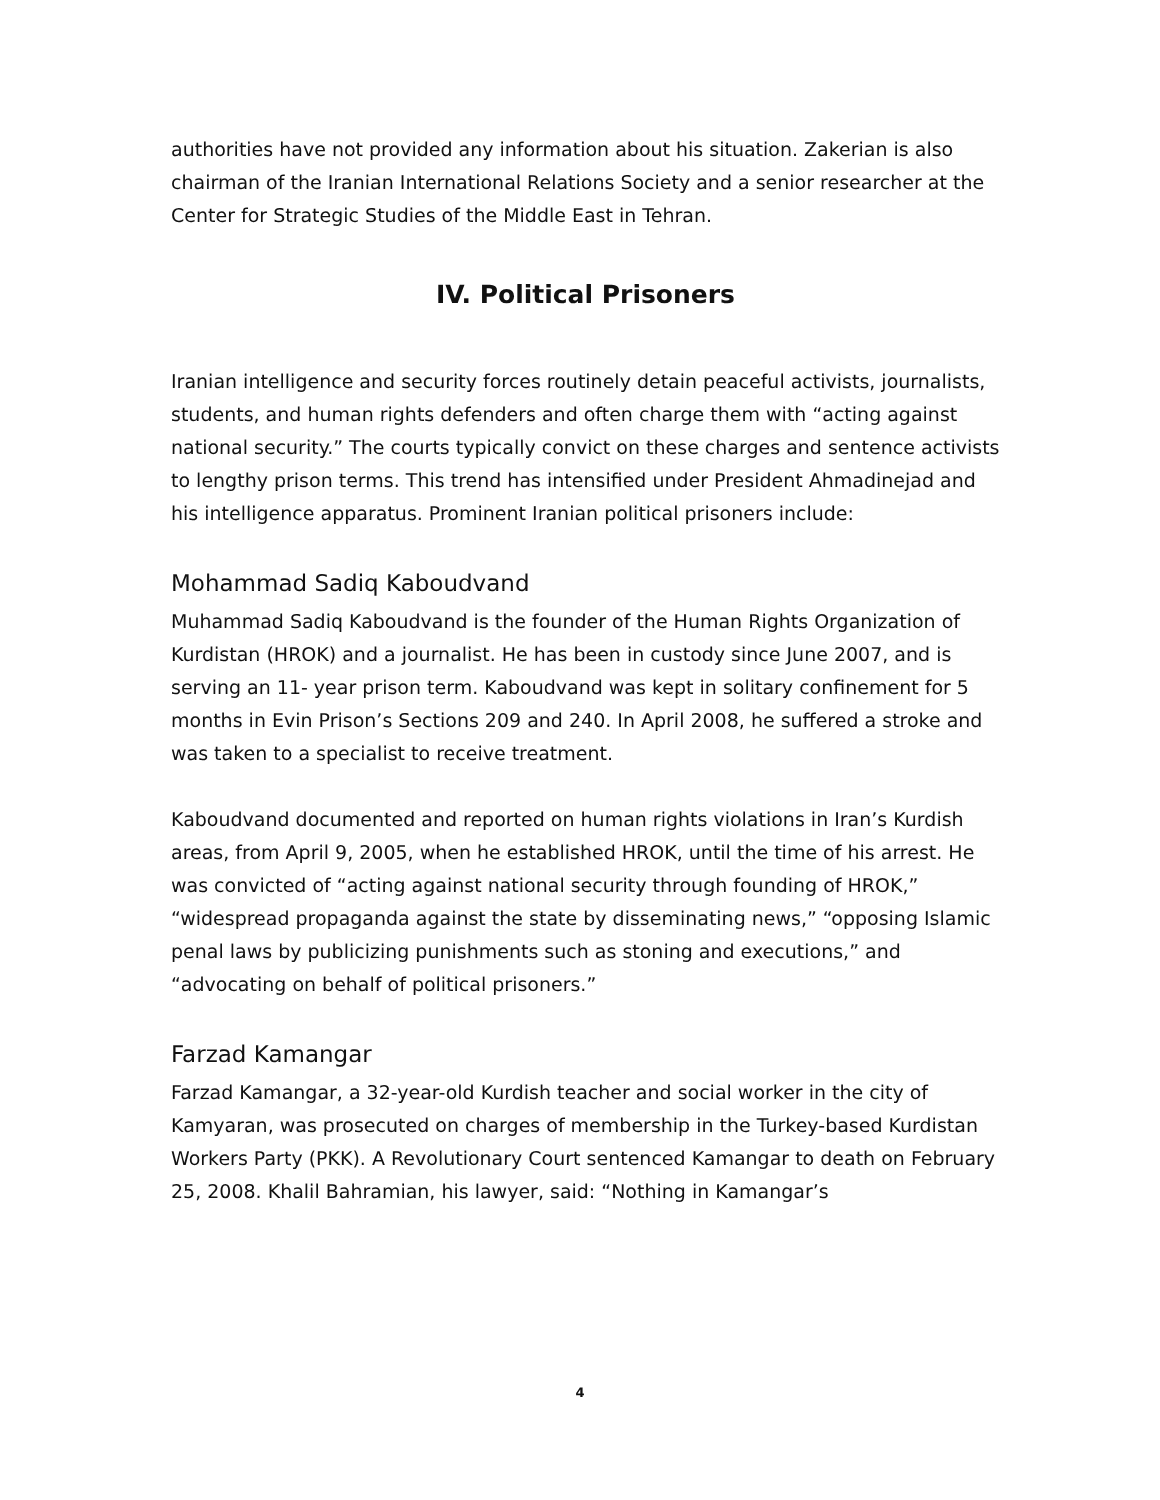authorities have not provided any information about his situation. Zakerian is also chairman of the Iranian International Relations Society and a senior researcher at the Center for Strategic Studies of the Middle East in Tehran.
IV. Political Prisoners
Iranian intelligence and security forces routinely detain peaceful activists, journalists, students, and human rights defenders and often charge them with “acting against national security.” The courts typically convict on these charges and sentence activists to lengthy prison terms. This trend has intensified under President Ahmadinejad and his intelligence apparatus. Prominent Iranian political prisoners include:
Mohammad Sadiq Kaboudvand
Muhammad Sadiq Kaboudvand is the founder of the Human Rights Organization of Kurdistan (HROK) and a journalist. He has been in custody since June 2007, and is serving an 11- year prison term. Kaboudvand was kept in solitary confinement for 5 months in Evin Prison’s Sections 209 and 240. In April 2008, he suffered a stroke and was taken to a specialist to receive treatment.
Kaboudvand documented and reported on human rights violations in Iran’s Kurdish areas, from April 9, 2005, when he established HROK, until the time of his arrest. He was convicted of “acting against national security through founding of HROK,” “widespread propaganda against the state by disseminating news,” “opposing Islamic penal laws by publicizing punishments such as stoning and executions,” and “advocating on behalf of political prisoners.”
Farzad Kamangar
Farzad Kamangar, a 32-year-old Kurdish teacher and social worker in the city of Kamyaran, was prosecuted on charges of membership in the Turkey-based Kurdistan Workers Party (PKK). A Revolutionary Court sentenced Kamangar to death on February 25, 2008. Khalil Bahramian, his lawyer, said: “Nothing in Kamangar’s
4